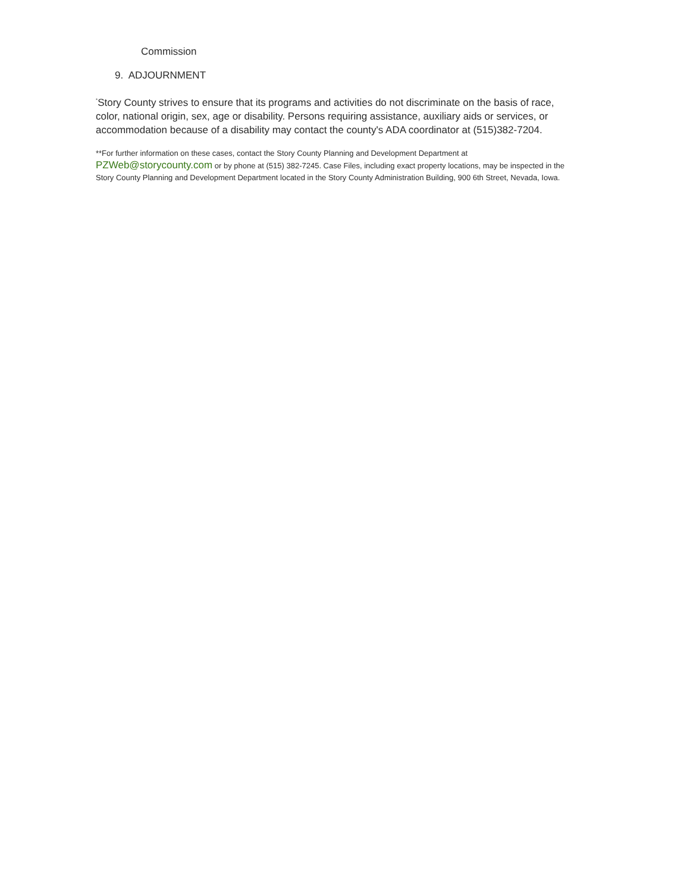Commission
9. ADJOURNMENT
<sup>*</sup> Story County strives to ensure that its programs and activities do not discriminate on the basis of race, color, national origin, sex, age or disability. Persons requiring assistance, auxiliary aids or services, or accommodation because of a disability may contact the county's ADA coordinator at (515)382-7204.
**For further information on these cases, contact the Story County Planning and Development Department at PZWeb@storycounty.com or by phone at (515) 382-7245. Case Files, including exact property locations, may be inspected in the Story County Planning and Development Department located in the Story County Administration Building, 900 6th Street, Nevada, Iowa.